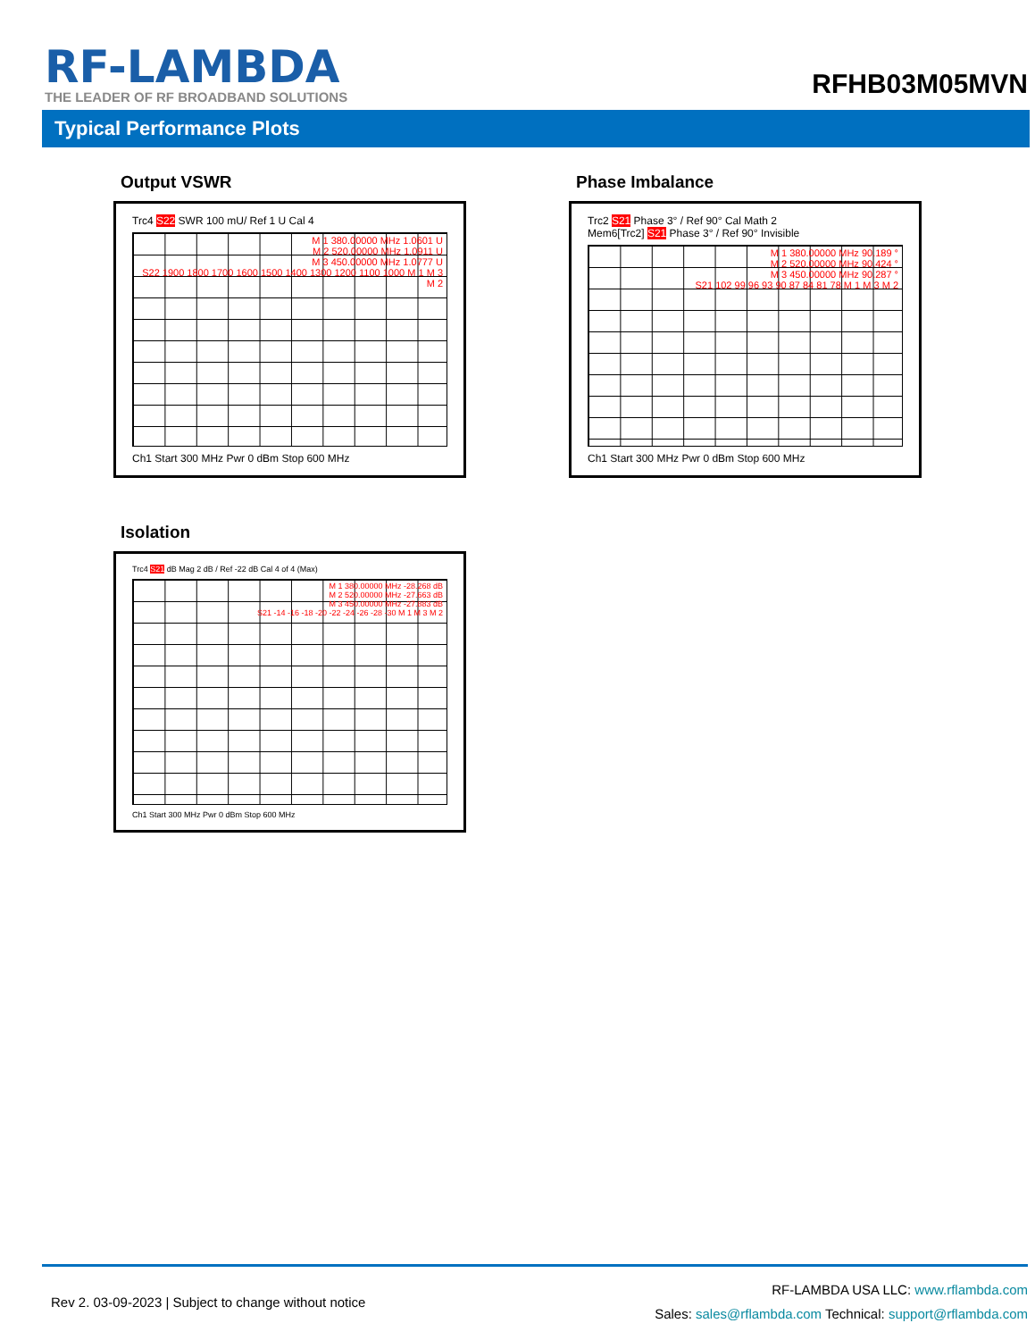RF-LAMBDA
THE LEADER OF RF BROADBAND SOLUTIONS
RFHB03M05MVN
Typical Performance Plots
Output VSWR
Trc4 S22 SWR 100 mU/ Ref 1 U Cal 4
M 1 380.00000 MHz 1.0601 U
M 2 520.00000 MHz 1.0911 U
M 3 450.00000 MHz 1.0777 U
S22 1900 1800 1700 1600 1500 1400 1300 1200 1100 1000 M 1 M 3 M 2
Ch1 Start 300 MHz Pwr 0 dBm Stop 600 MHz
Phase Imbalance
Trc2 S21 Phase 3° / Ref 90° Cal Math 2
Mem6[Trc2] S21 Phase 3° / Ref 90° Invisible
M 1 380.00000 MHz 90.189 °
M 2 520.00000 MHz 90.424 °
M 3 450.00000 MHz 90.287 °
S21 102 99 96 93 90 87 84 81 78 M 1 M 3 M 2
Ch1 Start 300 MHz Pwr 0 dBm Stop 600 MHz
Isolation
Trc4 S21 dB Mag 2 dB / Ref -22 dB Cal 4 of 4 (Max)
M 1 380.00000 MHz -28.268 dB
M 2 520.00000 MHz -27.663 dB
M 3 450.00000 MHz -27.883 dB
S21 -14 -16 -18 -20 -22 -24 -26 -28 -30 M 1 M 3 M 2
Ch1 Start 300 MHz Pwr 0 dBm Stop 600 MHz
Rev 2. 03-09-2023 | Subject to change without notice
RF-LAMBDA USA LLC: www.rflambda.com
Sales: sales@rflambda.com Technical: support@rflambda.com